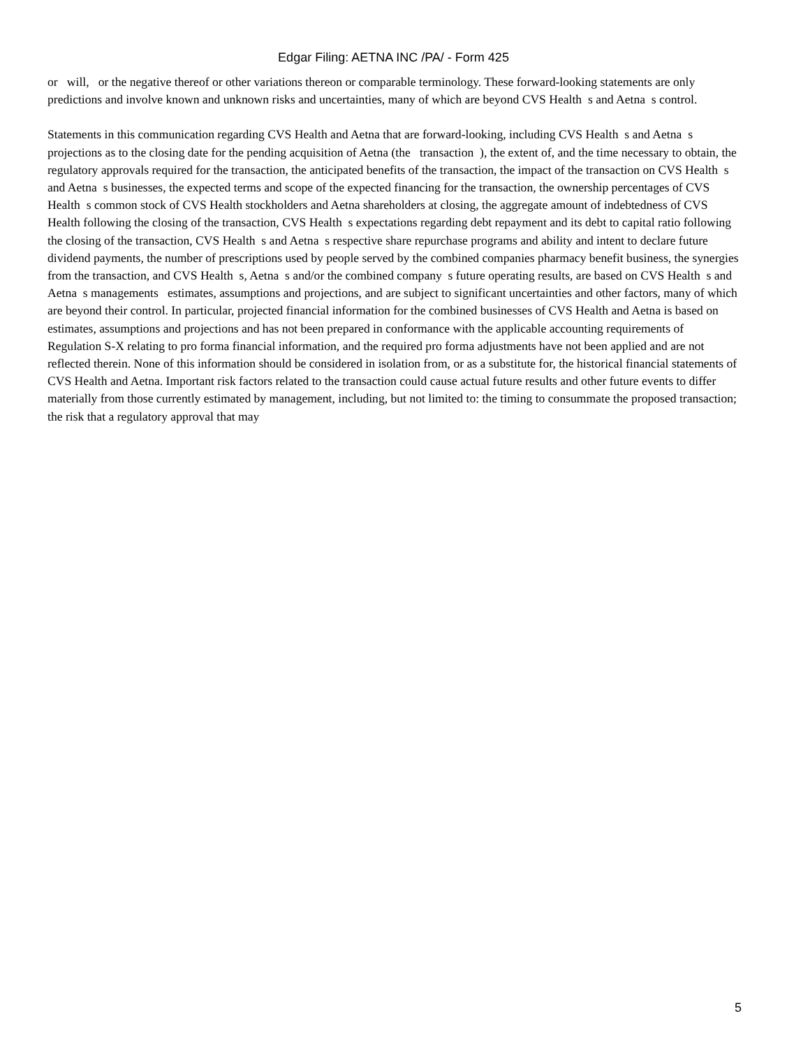Edgar Filing: AETNA INC /PA/ - Form 425
or will, or the negative thereof or other variations thereon or comparable terminology. These forward-looking statements are only predictions and involve known and unknown risks and uncertainties, many of which are beyond CVS Health s and Aetna s control.
Statements in this communication regarding CVS Health and Aetna that are forward-looking, including CVS Health s and Aetna s projections as to the closing date for the pending acquisition of Aetna (the transaction ), the extent of, and the time necessary to obtain, the regulatory approvals required for the transaction, the anticipated benefits of the transaction, the impact of the transaction on CVS Health s and Aetna s businesses, the expected terms and scope of the expected financing for the transaction, the ownership percentages of CVS Health s common stock of CVS Health stockholders and Aetna shareholders at closing, the aggregate amount of indebtedness of CVS Health following the closing of the transaction, CVS Health s expectations regarding debt repayment and its debt to capital ratio following the closing of the transaction, CVS Health s and Aetna s respective share repurchase programs and ability and intent to declare future dividend payments, the number of prescriptions used by people served by the combined companies pharmacy benefit business, the synergies from the transaction, and CVS Health s, Aetna s and/or the combined company s future operating results, are based on CVS Health s and Aetna s managements estimates, assumptions and projections, and are subject to significant uncertainties and other factors, many of which are beyond their control. In particular, projected financial information for the combined businesses of CVS Health and Aetna is based on estimates, assumptions and projections and has not been prepared in conformance with the applicable accounting requirements of Regulation S-X relating to pro forma financial information, and the required pro forma adjustments have not been applied and are not reflected therein. None of this information should be considered in isolation from, or as a substitute for, the historical financial statements of CVS Health and Aetna. Important risk factors related to the transaction could cause actual future results and other future events to differ materially from those currently estimated by management, including, but not limited to: the timing to consummate the proposed transaction; the risk that a regulatory approval that may
5